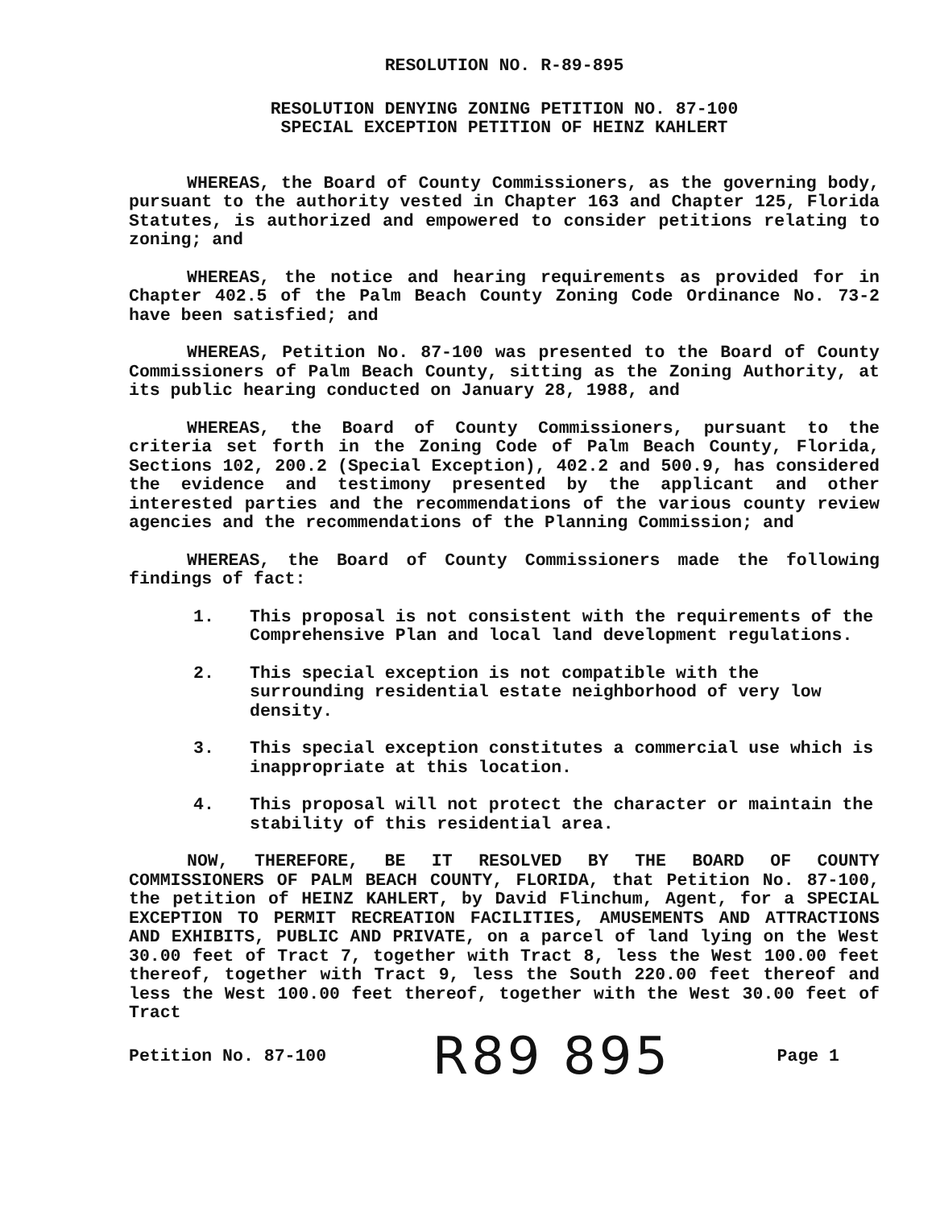RESOLUTION NO. R-89-895
RESOLUTION DENYING ZONING PETITION NO. 87-100
SPECIAL EXCEPTION PETITION OF HEINZ KAHLERT
WHEREAS, the Board of County Commissioners, as the governing body, pursuant to the authority vested in Chapter 163 and Chapter 125, Florida Statutes, is authorized and empowered to consider petitions relating to zoning; and
WHEREAS, the notice and hearing requirements as provided for in Chapter 402.5 of the Palm Beach County Zoning Code Ordinance No. 73-2 have been satisfied; and
WHEREAS, Petition No. 87-100 was presented to the Board of County Commissioners of Palm Beach County, sitting as the Zoning Authority, at its public hearing conducted on January 28, 1988, and
WHEREAS, the Board of County Commissioners, pursuant to the criteria set forth in the Zoning Code of Palm Beach County, Florida, Sections 102, 200.2 (Special Exception), 402.2 and 500.9, has considered the evidence and testimony presented by the applicant and other interested parties and the recommendations of the various county review agencies and the recommendations of the Planning Commission; and
WHEREAS, the Board of County Commissioners made the following findings of fact:
1. This proposal is not consistent with the requirements of the Comprehensive Plan and local land development regulations.
2. This special exception is not compatible with the surrounding residential estate neighborhood of very low density.
3. This special exception constitutes a commercial use which is inappropriate at this location.
4. This proposal will not protect the character or maintain the stability of this residential area.
NOW, THEREFORE, BE IT RESOLVED BY THE BOARD OF COUNTY COMMISSIONERS OF PALM BEACH COUNTY, FLORIDA, that Petition No. 87-100, the petition of HEINZ KAHLERT, by David Flinchum, Agent, for a SPECIAL EXCEPTION TO PERMIT RECREATION FACILITIES, AMUSEMENTS AND ATTRACTIONS AND EXHIBITS, PUBLIC AND PRIVATE, on a parcel of land lying on the West 30.00 feet of Tract 7, together with Tract 8, less the West 100.00 feet thereof, together with Tract 9, less the South 220.00 feet thereof and less the West 100.00 feet thereof, together with the West 30.00 feet of Tract
Petition No. 87-100 R89 895 Page 1